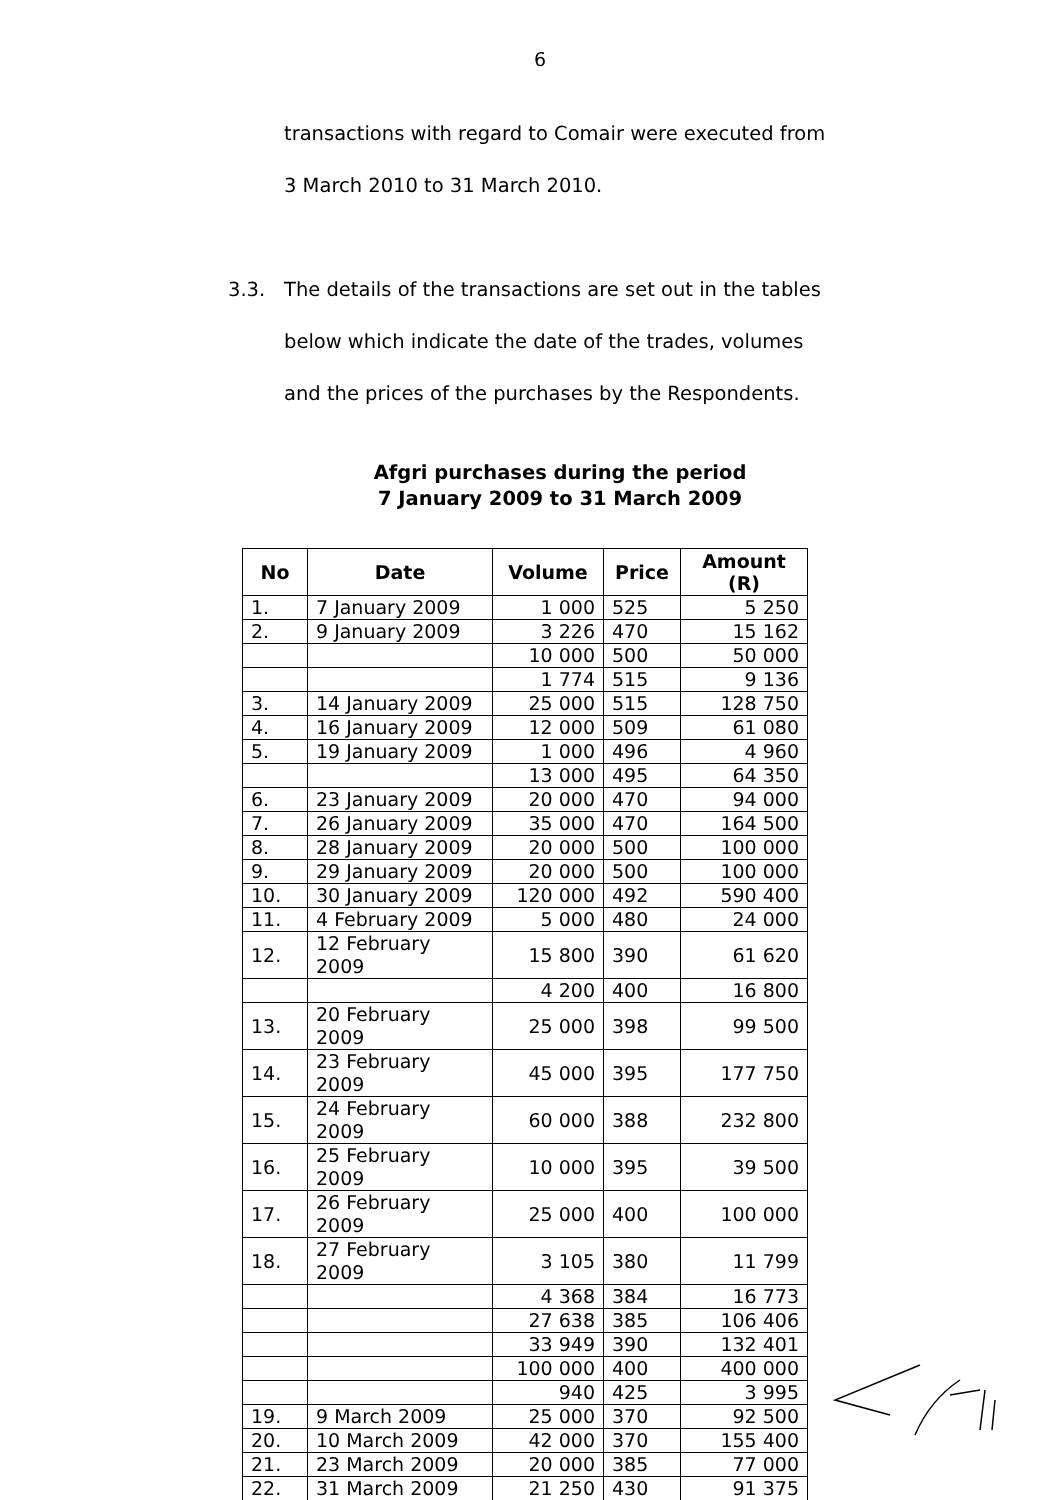6
transactions with regard to Comair were executed from
3 March 2010 to 31 March 2010.
3.3. The details of the transactions are set out in the tables below which indicate the date of the trades, volumes and the prices of the purchases by the Respondents.
Afgri purchases during the period
7 January 2009 to 31 March 2009
| No | Date | Volume | Price | Amount (R) |
| --- | --- | --- | --- | --- |
| 1. | 7 January 2009 | 1 000 | 525 | 5 250 |
| 2. | 9 January 2009 | 3 226 | 470 | 15 162 |
| | | 10 000 | 500 | 50 000 |
| | | 1 774 | 515 | 9 136 |
| 3. | 14 January 2009 | 25 000 | 515 | 128 750 |
| 4. | 16 January 2009 | 12 000 | 509 | 61 080 |
| 5. | 19 January 2009 | 1 000 | 496 | 4 960 |
| | | 13 000 | 495 | 64 350 |
| 6. | 23 January 2009 | 20 000 | 470 | 94 000 |
| 7. | 26 January 2009 | 35 000 | 470 | 164 500 |
| 8. | 28 January 2009 | 20 000 | 500 | 100 000 |
| 9. | 29 January 2009 | 20 000 | 500 | 100 000 |
| 10. | 30 January 2009 | 120 000 | 492 | 590 400 |
| 11. | 4 February 2009 | 5 000 | 480 | 24 000 |
| 12. | 12 February 2009 | 15 800 | 390 | 61 620 |
| | | 4 200 | 400 | 16 800 |
| 13. | 20 February 2009 | 25 000 | 398 | 99 500 |
| 14. | 23 February 2009 | 45 000 | 395 | 177 750 |
| 15. | 24 February 2009 | 60 000 | 388 | 232 800 |
| 16. | 25 February 2009 | 10 000 | 395 | 39 500 |
| 17. | 26 February 2009 | 25 000 | 400 | 100 000 |
| 18. | 27 February 2009 | 3 105 | 380 | 11 799 |
| | | 4 368 | 384 | 16 773 |
| | | 27 638 | 385 | 106 406 |
| | | 33 949 | 390 | 132 401 |
| | | 100 000 | 400 | 400 000 |
| | | 940 | 425 | 3 995 |
| 19. | 9 March 2009 | 25 000 | 370 | 92 500 |
| 20. | 10 March 2009 | 42 000 | 370 | 155 400 |
| 21. | 23 March 2009 | 20 000 | 385 | 77 000 |
| 22. | 31 March 2009 | 21 250 | 430 | 91 375 |